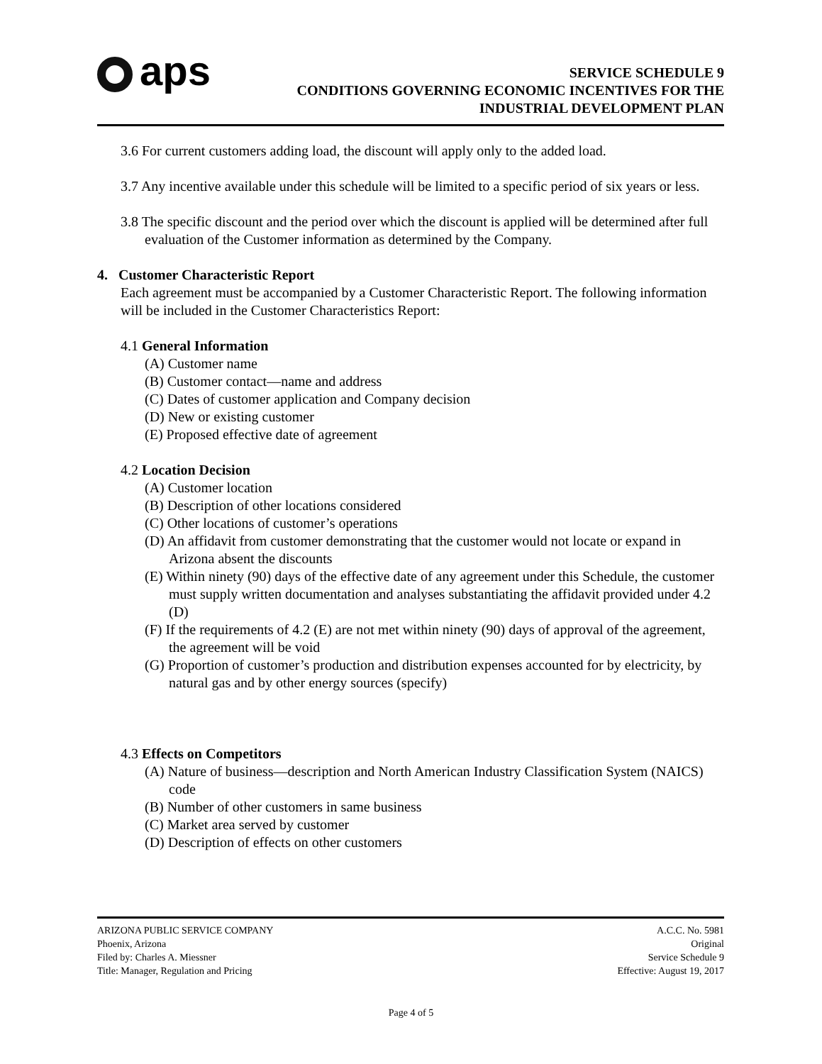aps
SERVICE SCHEDULE 9
CONDITIONS GOVERNING ECONOMIC INCENTIVES FOR THE
INDUSTRIAL DEVELOPMENT PLAN
3.6 For current customers adding load, the discount will apply only to the added load.
3.7 Any incentive available under this schedule will be limited to a specific period of six years or less.
3.8 The specific discount and the period over which the discount is applied will be determined after full evaluation of the Customer information as determined by the Company.
4. Customer Characteristic Report
Each agreement must be accompanied by a Customer Characteristic Report. The following information will be included in the Customer Characteristics Report:
4.1 General Information
(A) Customer name
(B) Customer contact—name and address
(C) Dates of customer application and Company decision
(D) New or existing customer
(E) Proposed effective date of agreement
4.2 Location Decision
(A) Customer location
(B) Description of other locations considered
(C) Other locations of customer’s operations
(D) An affidavit from customer demonstrating that the customer would not locate or expand in Arizona absent the discounts
(E) Within ninety (90) days of the effective date of any agreement under this Schedule, the customer must supply written documentation and analyses substantiating the affidavit provided under 4.2 (D)
(F) If the requirements of 4.2 (E) are not met within ninety (90) days of approval of the agreement, the agreement will be void
(G) Proportion of customer’s production and distribution expenses accounted for by electricity, by natural gas and by other energy sources (specify)
4.3 Effects on Competitors
(A) Nature of business—description and North American Industry Classification System (NAICS) code
(B) Number of other customers in same business
(C) Market area served by customer
(D) Description of effects on other customers
ARIZONA PUBLIC SERVICE COMPANY
Phoenix, Arizona
Filed by: Charles A. Miessner
Title: Manager, Regulation and Pricing
A.C.C. No. 5981
Original
Service Schedule 9
Effective: August 19, 2017
Page 4 of 5